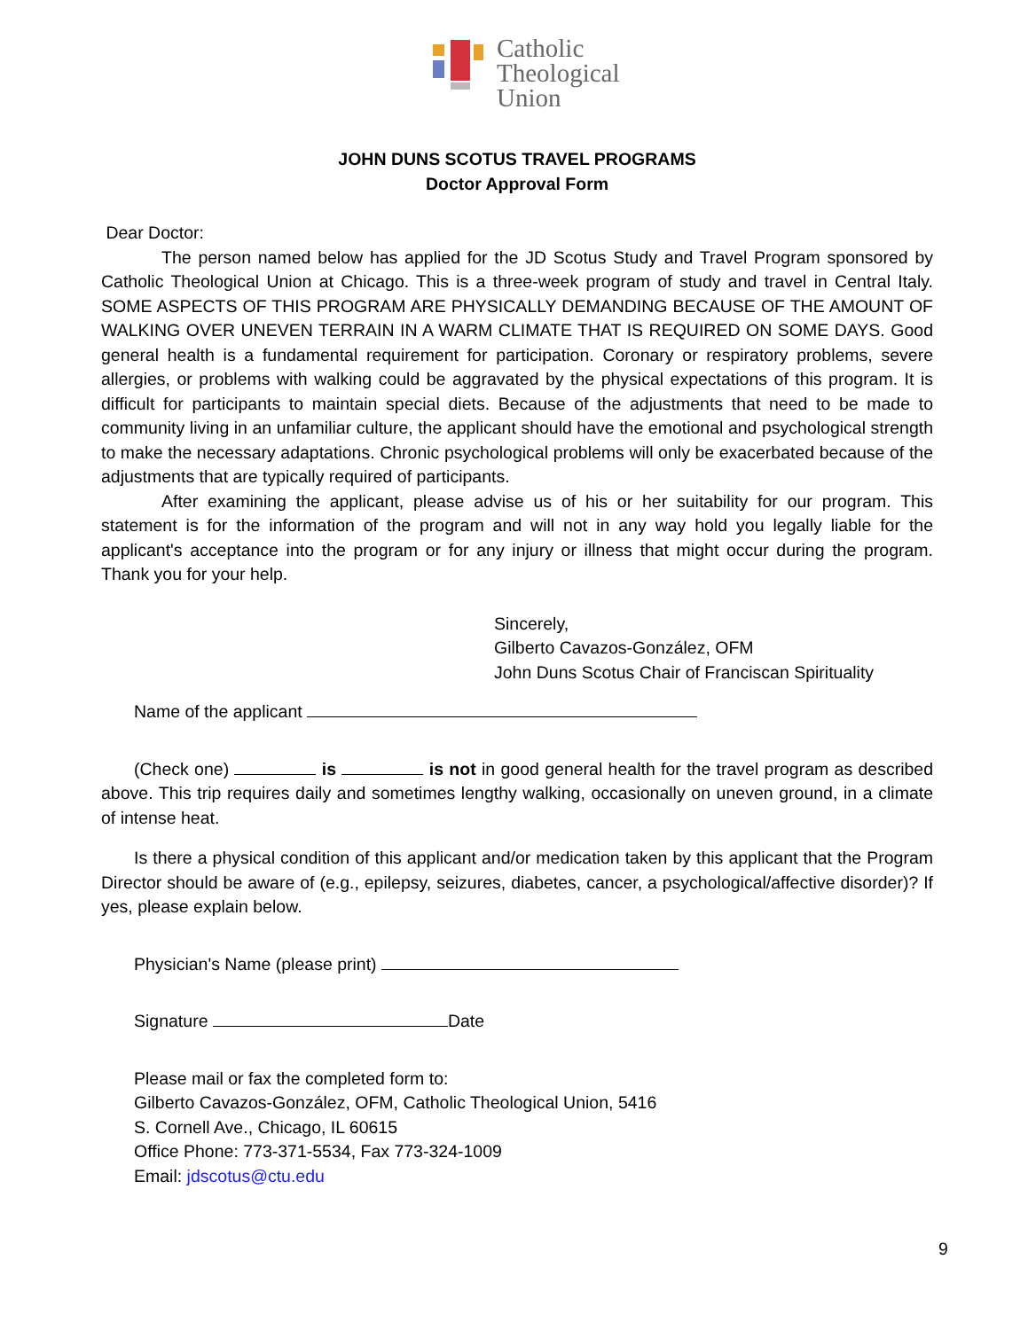Catholic
Theological
Union
JOHN DUNS SCOTUS TRAVEL PROGRAMS
Doctor Approval Form
Dear Doctor:
The person named below has applied for the JD Scotus Study and Travel Program sponsored by Catholic Theological Union at Chicago. This is a three-week program of study and travel in Central Italy. SOME ASPECTS OF THIS PROGRAM ARE PHYSICALLY DEMANDING BECAUSE OF THE AMOUNT OF WALKING OVER UNEVEN TERRAIN IN A WARM CLIMATE THAT IS REQUIRED ON SOME DAYS. Good general health is a fundamental requirement for participation. Coronary or respiratory problems, severe allergies, or problems with walking could be aggravated by the physical expectations of this program. It is difficult for participants to maintain special diets. Because of the adjustments that need to be made to community living in an unfamiliar culture, the applicant should have the emotional and psychological strength to make the necessary adaptations. Chronic psychological problems will only be exacerbated because of the adjustments that are typically required of participants.
After examining the applicant, please advise us of his or her suitability for our program. This statement is for the information of the program and will not in any way hold you legally liable for the applicant's acceptance into the program or for any injury or illness that might occur during the program. Thank you for your help.
Sincerely,
Gilberto Cavazos-González, OFM
John Duns Scotus Chair of Franciscan Spirituality
Name of the applicant
(Check one) is is not in good general health for the travel program as described above. This trip requires daily and sometimes lengthy walking, occasionally on uneven ground, in a climate of intense heat.
Is there a physical condition of this applicant and/or medication taken by this applicant that the Program Director should be aware of (e.g., epilepsy, seizures, diabetes, cancer, a psychological/affective disorder)? If yes, please explain below.
Physician's Name (please print)
Signature Date
Please mail or fax the completed form to:
Gilberto Cavazos-González, OFM, Catholic Theological Union, 5416
S. Cornell Ave., Chicago, IL 60615
Office Phone: 773-371-5534, Fax 773-324-1009
Email: jdscotus@ctu.edu
9